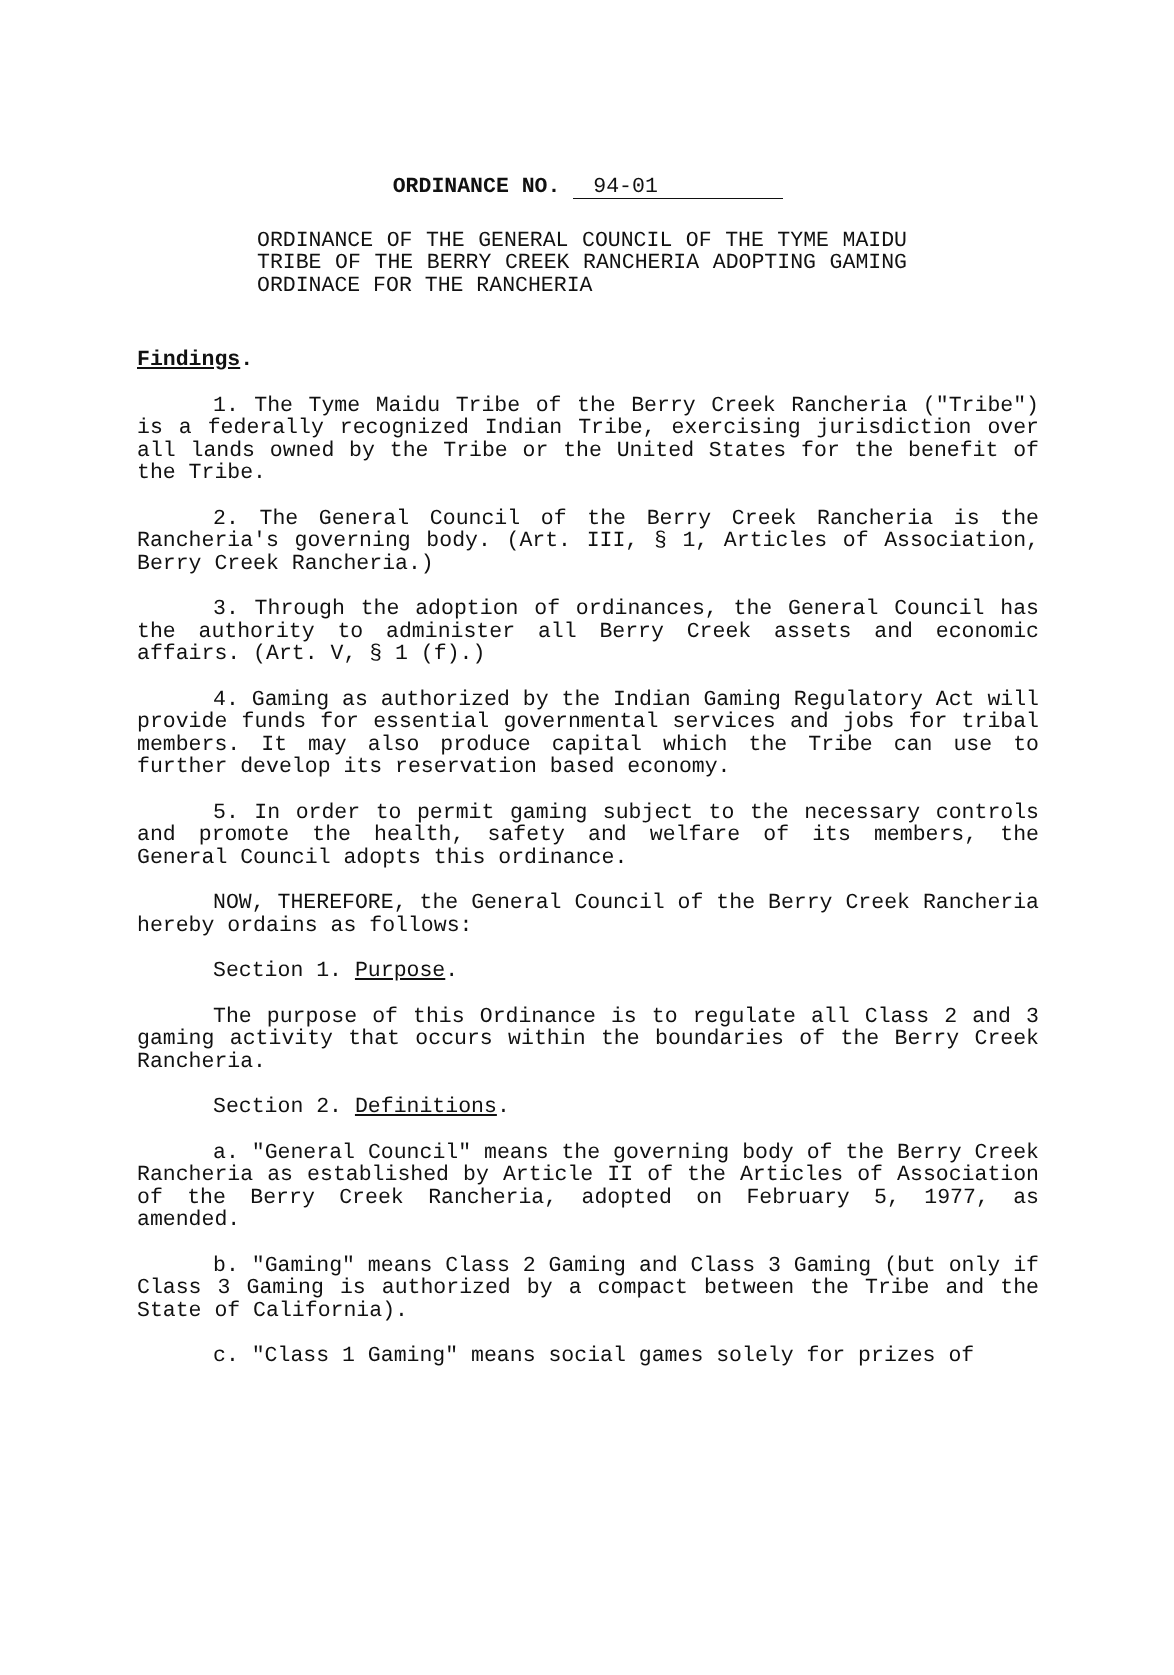ORDINANCE NO. 94-01
ORDINANCE OF THE GENERAL COUNCIL OF THE TYME MAIDU TRIBE OF THE BERRY CREEK RANCHERIA ADOPTING GAMING ORDINACE FOR THE RANCHERIA
Findings.
1. The Tyme Maidu Tribe of the Berry Creek Rancheria ("Tribe") is a federally recognized Indian Tribe, exercising jurisdiction over all lands owned by the Tribe or the United States for the benefit of the Tribe.
2. The General Council of the Berry Creek Rancheria is the Rancheria's governing body. (Art. III, § 1, Articles of Association, Berry Creek Rancheria.)
3. Through the adoption of ordinances, the General Council has the authority to administer all Berry Creek assets and economic affairs. (Art. V, § 1 (f).)
4. Gaming as authorized by the Indian Gaming Regulatory Act will provide funds for essential governmental services and jobs for tribal members. It may also produce capital which the Tribe can use to further develop its reservation based economy.
5. In order to permit gaming subject to the necessary controls and promote the health, safety and welfare of its members, the General Council adopts this ordinance.
NOW, THEREFORE, the General Council of the Berry Creek Rancheria hereby ordains as follows:
Section 1. Purpose.
The purpose of this Ordinance is to regulate all Class 2 and 3 gaming activity that occurs within the boundaries of the Berry Creek Rancheria.
Section 2. Definitions.
a. "General Council" means the governing body of the Berry Creek Rancheria as established by Article II of the Articles of Association of the Berry Creek Rancheria, adopted on February 5, 1977, as amended.
b. "Gaming" means Class 2 Gaming and Class 3 Gaming (but only if Class 3 Gaming is authorized by a compact between the Tribe and the State of California).
c. "Class 1 Gaming" means social games solely for prizes of